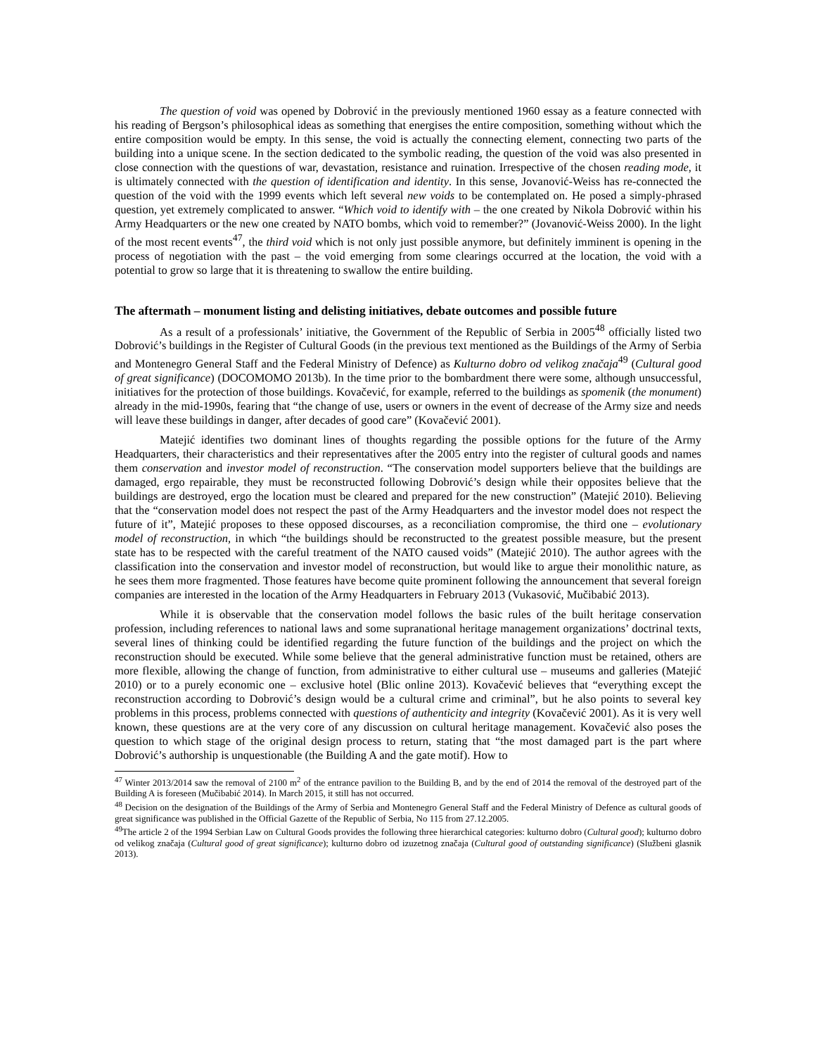The question of void was opened by Dobrović in the previously mentioned 1960 essay as a feature connected with his reading of Bergson’s philosophical ideas as something that energises the entire composition, something without which the entire composition would be empty. In this sense, the void is actually the connecting element, connecting two parts of the building into a unique scene. In the section dedicated to the symbolic reading, the question of the void was also presented in close connection with the questions of war, devastation, resistance and ruination. Irrespective of the chosen reading mode, it is ultimately connected with the question of identification and identity. In this sense, Jovanović-Weiss has re-connected the question of the void with the 1999 events which left several new voids to be contemplated on. He posed a simply-phrased question, yet extremely complicated to answer. “Which void to identify with – the one created by Nikola Dobrović within his Army Headquarters or the new one created by NATO bombs, which void to remember?” (Jovanović-Weiss 2000). In the light of the most recent events<sup>47</sup>, the third void which is not only just possible anymore, but definitely imminent is opening in the process of negotiation with the past – the void emerging from some clearings occurred at the location, the void with a potential to grow so large that it is threatening to swallow the entire building.
The aftermath – monument listing and delisting initiatives, debate outcomes and possible future
As a result of a professionals’ initiative, the Government of the Republic of Serbia in 2005<sup>48</sup> officially listed two Dobrović’s buildings in the Register of Cultural Goods (in the previous text mentioned as the Buildings of the Army of Serbia and Montenegro General Staff and the Federal Ministry of Defence) as Kulturno dobro od velikog značaja<sup>49</sup> (Cultural good of great significance) (DOCOMOMO 2013b). In the time prior to the bombardment there were some, although unsuccessful, initiatives for the protection of those buildings. Kovačević, for example, referred to the buildings as spomenik (the monument) already in the mid-1990s, fearing that “the change of use, users or owners in the event of decrease of the Army size and needs will leave these buildings in danger, after decades of good care” (Kovačević 2001).
Matejić identifies two dominant lines of thoughts regarding the possible options for the future of the Army Headquarters, their characteristics and their representatives after the 2005 entry into the register of cultural goods and names them conservation and investor model of reconstruction. “The conservation model supporters believe that the buildings are damaged, ergo repairable, they must be reconstructed following Dobrović’s design while their opposites believe that the buildings are destroyed, ergo the location must be cleared and prepared for the new construction” (Matejić 2010). Believing that the “conservation model does not respect the past of the Army Headquarters and the investor model does not respect the future of it”, Matejić proposes to these opposed discourses, as a reconciliation compromise, the third one – evolutionary model of reconstruction, in which “the buildings should be reconstructed to the greatest possible measure, but the present state has to be respected with the careful treatment of the NATO caused voids” (Matejić 2010). The author agrees with the classification into the conservation and investor model of reconstruction, but would like to argue their monolithic nature, as he sees them more fragmented. Those features have become quite prominent following the announcement that several foreign companies are interested in the location of the Army Headquarters in February 2013 (Vukasović, Mučibabić 2013).
While it is observable that the conservation model follows the basic rules of the built heritage conservation profession, including references to national laws and some supranational heritage management organizations’ doctrinal texts, several lines of thinking could be identified regarding the future function of the buildings and the project on which the reconstruction should be executed. While some believe that the general administrative function must be retained, others are more flexible, allowing the change of function, from administrative to either cultural use – museums and galleries (Matejić 2010) or to a purely economic one – exclusive hotel (Blic online 2013). Kovačević believes that “everything except the reconstruction according to Dobrović’s design would be a cultural crime and criminal”, but he also points to several key problems in this process, problems connected with questions of authenticity and integrity (Kovačević 2001). As it is very well known, these questions are at the very core of any discussion on cultural heritage management. Kovačević also poses the question to which stage of the original design process to return, stating that “the most damaged part is the part where Dobrović’s authorship is unquestionable (the Building A and the gate motif). How to
<sup>47</sup> Winter 2013/2014 saw the removal of 2100 m<sup>2</sup> of the entrance pavilion to the Building B, and by the end of 2014 the removal of the destroyed part of the Building A is foreseen (Mučibabić 2014). In March 2015, it still has not occurred.
<sup>48</sup> Decision on the designation of the Buildings of the Army of Serbia and Montenegro General Staff and the Federal Ministry of Defence as cultural goods of great significance was published in the Official Gazette of the Republic of Serbia, No 115 from 27.12.2005.
<sup>49</sup> The article 2 of the 1994 Serbian Law on Cultural Goods provides the following three hierarchical categories: kulturno dobro (Cultural good); kulturno dobro od velikog značaja (Cultural good of great significance); kulturno dobro od izuzetnog značaja (Cultural good of outstanding significance) (Službeni glasnik 2013).